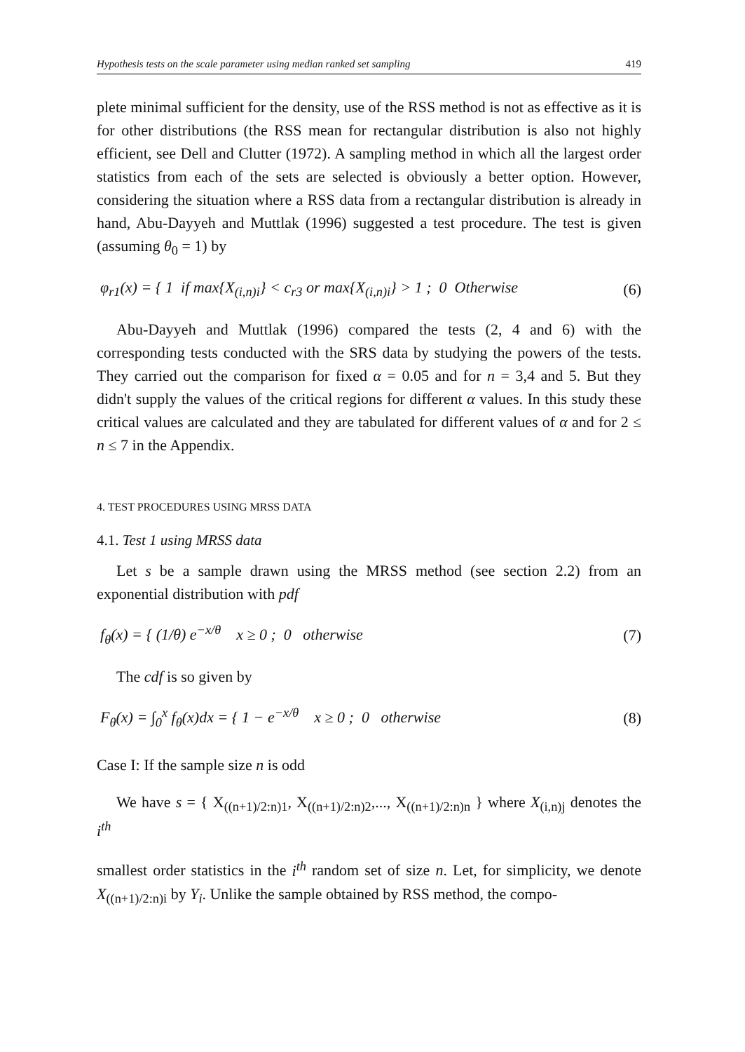Hypothesis tests on the scale parameter using median ranked set sampling 419
plete minimal sufficient for the density, use of the RSS method is not as effective as it is for other distributions (the RSS mean for rectangular distribution is also not highly efficient, see Dell and Clutter (1972). A sampling method in which all the largest order statistics from each of the sets are selected is obviously a better option. However, considering the situation where a RSS data from a rectangular distribution is already in hand, Abu-Dayyeh and Muttlak (1996) suggested a test procedure. The test is given (assuming θ<sub>0</sub> = 1) by
φ<sub>r1</sub>(x) = { 1 if max{X<sub>(i,n)i</sub>} < c<sub>r3</sub> or max{X<sub>(i,n)i</sub>} > 1 ; 0 Otherwise
(6)
Abu-Dayyeh and Muttlak (1996) compared the tests (2, 4 and 6) with the corresponding tests conducted with the SRS data by studying the powers of the tests. They carried out the comparison for fixed α = 0.05 and for n = 3,4 and 5. But they didn't supply the values of the critical regions for different α values. In this study these critical values are calculated and they are tabulated for different values of α and for 2 ≤ n ≤ 7 in the Appendix.
4. TEST PROCEDURES USING MRSS DATA
4.1. Test 1 using MRSS data
Let s be a sample drawn using the MRSS method (see section 2.2) from an exponential distribution with pdf
f<sub>θ</sub>(x) = { (1/θ) e<sup>−x/θ</sup> x ≥ 0 ; 0 otherwise
(7)
The cdf is so given by
F<sub>θ</sub>(x) = ∫<sub>0</sub><sup>x</sup> f<sub>θ</sub>(x)dx = { 1 − e<sup>−x/θ</sup> x ≥ 0 ; 0 otherwise
(8)
Case I: If the sample size n is odd
We have s = { X<sub>((n+1)/2:n)1</sub>, X<sub>((n+1)/2:n)2</sub>,..., X<sub>((n+1)/2:n)n</sub> } where X<sub>(i,n)j</sub> denotes the i<sup>th</sup>
smallest order statistics in the i<sup>th</sup> random set of size n. Let, for simplicity, we denote X<sub>((n+1)/2:n)i</sub> by Y<sub>i</sub>. Unlike the sample obtained by RSS method, the compo-